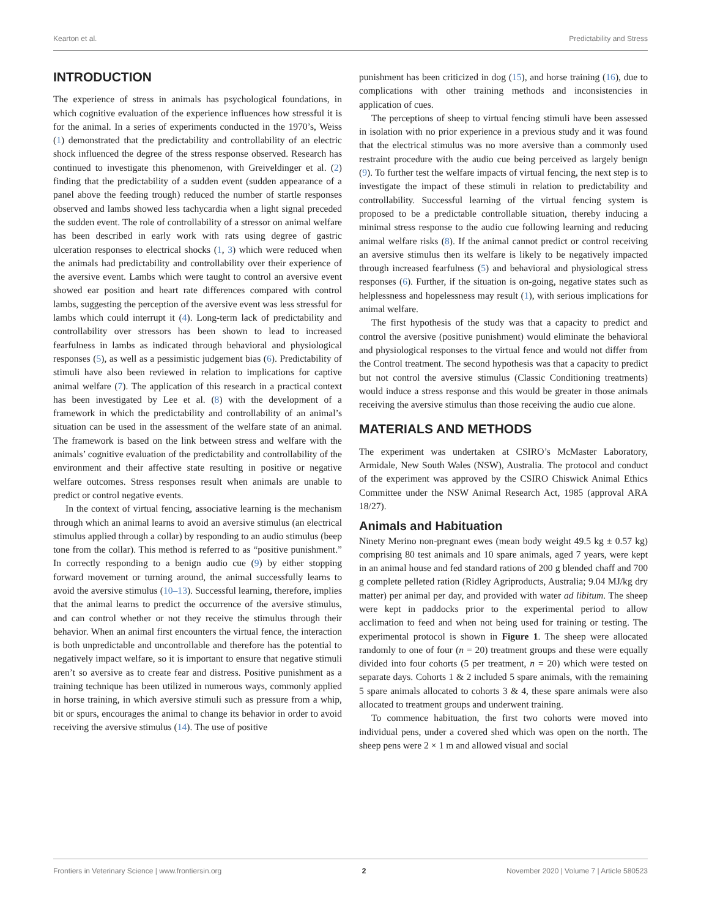Kearton et al. Predictability and Stress
INTRODUCTION
The experience of stress in animals has psychological foundations, in which cognitive evaluation of the experience influences how stressful it is for the animal. In a series of experiments conducted in the 1970’s, Weiss (1) demonstrated that the predictability and controllability of an electric shock influenced the degree of the stress response observed. Research has continued to investigate this phenomenon, with Greiveldinger et al. (2) finding that the predictability of a sudden event (sudden appearance of a panel above the feeding trough) reduced the number of startle responses observed and lambs showed less tachycardia when a light signal preceded the sudden event. The role of controllability of a stressor on animal welfare has been described in early work with rats using degree of gastric ulceration responses to electrical shocks (1, 3) which were reduced when the animals had predictability and controllability over their experience of the aversive event. Lambs which were taught to control an aversive event showed ear position and heart rate differences compared with control lambs, suggesting the perception of the aversive event was less stressful for lambs which could interrupt it (4). Long-term lack of predictability and controllability over stressors has been shown to lead to increased fearfulness in lambs as indicated through behavioral and physiological responses (5), as well as a pessimistic judgement bias (6). Predictability of stimuli have also been reviewed in relation to implications for captive animal welfare (7). The application of this research in a practical context has been investigated by Lee et al. (8) with the development of a framework in which the predictability and controllability of an animal’s situation can be used in the assessment of the welfare state of an animal. The framework is based on the link between stress and welfare with the animals’ cognitive evaluation of the predictability and controllability of the environment and their affective state resulting in positive or negative welfare outcomes. Stress responses result when animals are unable to predict or control negative events.
In the context of virtual fencing, associative learning is the mechanism through which an animal learns to avoid an aversive stimulus (an electrical stimulus applied through a collar) by responding to an audio stimulus (beep tone from the collar). This method is referred to as “positive punishment.” In correctly responding to a benign audio cue (9) by either stopping forward movement or turning around, the animal successfully learns to avoid the aversive stimulus (10–13). Successful learning, therefore, implies that the animal learns to predict the occurrence of the aversive stimulus, and can control whether or not they receive the stimulus through their behavior. When an animal first encounters the virtual fence, the interaction is both unpredictable and uncontrollable and therefore has the potential to negatively impact welfare, so it is important to ensure that negative stimuli aren’t so aversive as to create fear and distress. Positive punishment as a training technique has been utilized in numerous ways, commonly applied in horse training, in which aversive stimuli such as pressure from a whip, bit or spurs, encourages the animal to change its behavior in order to avoid receiving the aversive stimulus (14). The use of positive
punishment has been criticized in dog (15), and horse training (16), due to complications with other training methods and inconsistencies in application of cues.
The perceptions of sheep to virtual fencing stimuli have been assessed in isolation with no prior experience in a previous study and it was found that the electrical stimulus was no more aversive than a commonly used restraint procedure with the audio cue being perceived as largely benign (9). To further test the welfare impacts of virtual fencing, the next step is to investigate the impact of these stimuli in relation to predictability and controllability. Successful learning of the virtual fencing system is proposed to be a predictable controllable situation, thereby inducing a minimal stress response to the audio cue following learning and reducing animal welfare risks (8). If the animal cannot predict or control receiving an aversive stimulus then its welfare is likely to be negatively impacted through increased fearfulness (5) and behavioral and physiological stress responses (6). Further, if the situation is on-going, negative states such as helplessness and hopelessness may result (1), with serious implications for animal welfare.
The first hypothesis of the study was that a capacity to predict and control the aversive (positive punishment) would eliminate the behavioral and physiological responses to the virtual fence and would not differ from the Control treatment. The second hypothesis was that a capacity to predict but not control the aversive stimulus (Classic Conditioning treatments) would induce a stress response and this would be greater in those animals receiving the aversive stimulus than those receiving the audio cue alone.
MATERIALS AND METHODS
The experiment was undertaken at CSIRO’s McMaster Laboratory, Armidale, New South Wales (NSW), Australia. The protocol and conduct of the experiment was approved by the CSIRO Chiswick Animal Ethics Committee under the NSW Animal Research Act, 1985 (approval ARA 18/27).
Animals and Habituation
Ninety Merino non-pregnant ewes (mean body weight 49.5 kg ± 0.57 kg) comprising 80 test animals and 10 spare animals, aged 7 years, were kept in an animal house and fed standard rations of 200 g blended chaff and 700 g complete pelleted ration (Ridley Agriproducts, Australia; 9.04 MJ/kg dry matter) per animal per day, and provided with water ad libitum. The sheep were kept in paddocks prior to the experimental period to allow acclimation to feed and when not being used for training or testing. The experimental protocol is shown in Figure 1. The sheep were allocated randomly to one of four (n = 20) treatment groups and these were equally divided into four cohorts (5 per treatment, n = 20) which were tested on separate days. Cohorts 1 & 2 included 5 spare animals, with the remaining 5 spare animals allocated to cohorts 3 & 4, these spare animals were also allocated to treatment groups and underwent training.
To commence habituation, the first two cohorts were moved into individual pens, under a covered shed which was open on the north. The sheep pens were 2 × 1 m and allowed visual and social
Frontiers in Veterinary Science | www.frontiersin.org 2 November 2020 | Volume 7 | Article 580523